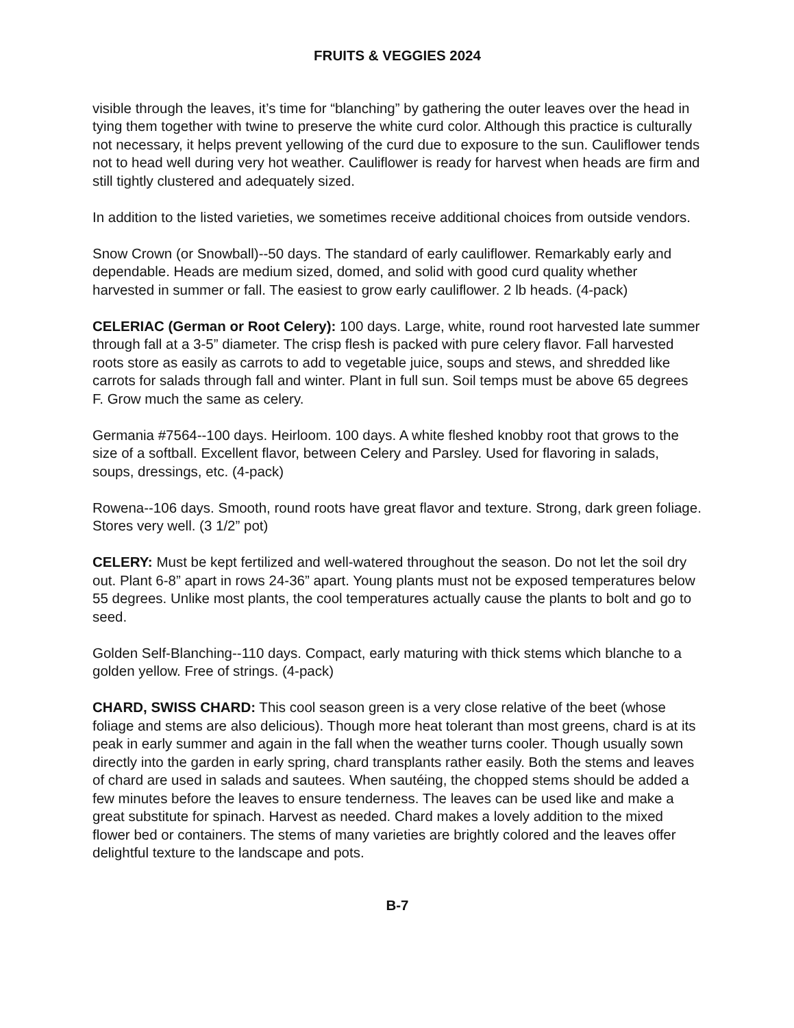FRUITS & VEGGIES 2024
visible through the leaves, it’s time for “blanching” by gathering the outer leaves over the head in tying them together with twine to preserve the white curd color. Although this practice is culturally not necessary, it helps prevent yellowing of the curd due to exposure to the sun. Cauliflower tends not to head well during very hot weather. Cauliflower is ready for harvest when heads are firm and still tightly clustered and adequately sized.
In addition to the listed varieties, we sometimes receive additional choices from outside vendors.
Snow Crown (or Snowball)--50 days. The standard of early cauliflower. Remarkably early and dependable. Heads are medium sized, domed, and solid with good curd quality whether harvested in summer or fall. The easiest to grow early cauliflower. 2 lb heads. (4-pack)
CELERIAC (German or Root Celery): 100 days. Large, white, round root harvested late summer through fall at a 3-5” diameter. The crisp flesh is packed with pure celery flavor. Fall harvested roots store as easily as carrots to add to vegetable juice, soups and stews, and shredded like carrots for salads through fall and winter. Plant in full sun. Soil temps must be above 65 degrees F. Grow much the same as celery.
Germania #7564--100 days. Heirloom. 100 days. A white fleshed knobby root that grows to the size of a softball. Excellent flavor, between Celery and Parsley. Used for flavoring in salads, soups, dressings, etc. (4-pack)
Rowena--106 days. Smooth, round roots have great flavor and texture. Strong, dark green foliage. Stores very well. (3 1/2” pot)
CELERY: Must be kept fertilized and well-watered throughout the season. Do not let the soil dry out. Plant 6-8” apart in rows 24-36” apart. Young plants must not be exposed temperatures below 55 degrees. Unlike most plants, the cool temperatures actually cause the plants to bolt and go to seed.
Golden Self-Blanching--110 days. Compact, early maturing with thick stems which blanche to a golden yellow. Free of strings. (4-pack)
CHARD, SWISS CHARD: This cool season green is a very close relative of the beet (whose foliage and stems are also delicious). Though more heat tolerant than most greens, chard is at its peak in early summer and again in the fall when the weather turns cooler. Though usually sown directly into the garden in early spring, chard transplants rather easily. Both the stems and leaves of chard are used in salads and sautees. When sautéing, the chopped stems should be added a few minutes before the leaves to ensure tenderness. The leaves can be used like and make a great substitute for spinach. Harvest as needed. Chard makes a lovely addition to the mixed flower bed or containers. The stems of many varieties are brightly colored and the leaves offer delightful texture to the landscape and pots.
B-7